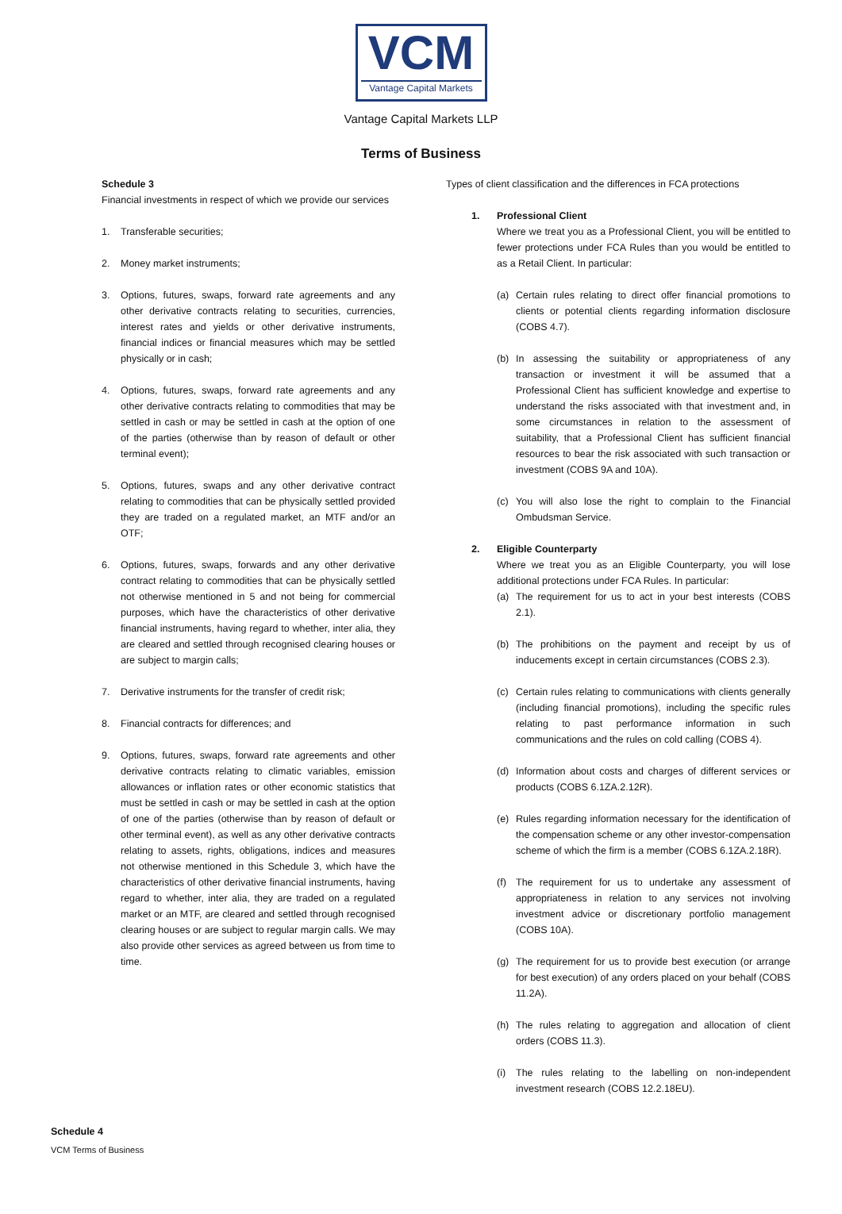VCM
Vantage Capital Markets
Vantage Capital Markets LLP
Terms of Business
Schedule 3
Financial investments in respect of which we provide our services
1. Transferable securities;
2. Money market instruments;
3. Options, futures, swaps, forward rate agreements and any other derivative contracts relating to securities, currencies, interest rates and yields or other derivative instruments, financial indices or financial measures which may be settled physically or in cash;
4. Options, futures, swaps, forward rate agreements and any other derivative contracts relating to commodities that may be settled in cash or may be settled in cash at the option of one of the parties (otherwise than by reason of default or other terminal event);
5. Options, futures, swaps and any other derivative contract relating to commodities that can be physically settled provided they are traded on a regulated market, an MTF and/or an OTF;
6. Options, futures, swaps, forwards and any other derivative contract relating to commodities that can be physically settled not otherwise mentioned in 5 and not being for commercial purposes, which have the characteristics of other derivative financial instruments, having regard to whether, inter alia, they are cleared and settled through recognised clearing houses or are subject to margin calls;
7. Derivative instruments for the transfer of credit risk;
8. Financial contracts for differences; and
9. Options, futures, swaps, forward rate agreements and other derivative contracts relating to climatic variables, emission allowances or inflation rates or other economic statistics that must be settled in cash or may be settled in cash at the option of one of the parties (otherwise than by reason of default or other terminal event), as well as any other derivative contracts relating to assets, rights, obligations, indices and measures not otherwise mentioned in this Schedule 3, which have the characteristics of other derivative financial instruments, having regard to whether, inter alia, they are traded on a regulated market or an MTF, are cleared and settled through recognised clearing houses or are subject to regular margin calls. We may also provide other services as agreed between us from time to time.
Types of client classification and the differences in FCA protections
1. Professional Client
Where we treat you as a Professional Client, you will be entitled to fewer protections under FCA Rules than you would be entitled to as a Retail Client. In particular:
(a) Certain rules relating to direct offer financial promotions to clients or potential clients regarding information disclosure (COBS 4.7).
(b) In assessing the suitability or appropriateness of any transaction or investment it will be assumed that a Professional Client has sufficient knowledge and expertise to understand the risks associated with that investment and, in some circumstances in relation to the assessment of suitability, that a Professional Client has sufficient financial resources to bear the risk associated with such transaction or investment (COBS 9A and 10A).
(c) You will also lose the right to complain to the Financial Ombudsman Service.
2. Eligible Counterparty
Where we treat you as an Eligible Counterparty, you will lose additional protections under FCA Rules. In particular:
(a) The requirement for us to act in your best interests (COBS 2.1).
(b) The prohibitions on the payment and receipt by us of inducements except in certain circumstances (COBS 2.3).
(c) Certain rules relating to communications with clients generally (including financial promotions), including the specific rules relating to past performance information in such communications and the rules on cold calling (COBS 4).
(d) Information about costs and charges of different services or products (COBS 6.1ZA.2.12R).
(e) Rules regarding information necessary for the identification of the compensation scheme or any other investor-compensation scheme of which the firm is a member (COBS 6.1ZA.2.18R).
(f) The requirement for us to undertake any assessment of appropriateness in relation to any services not involving investment advice or discretionary portfolio management (COBS 10A).
(g) The requirement for us to provide best execution (or arrange for best execution) of any orders placed on your behalf (COBS 11.2A).
(h) The rules relating to aggregation and allocation of client orders (COBS 11.3).
(i) The rules relating to the labelling on non-independent investment research (COBS 12.2.18EU).
Schedule 4
VCM Terms of Business